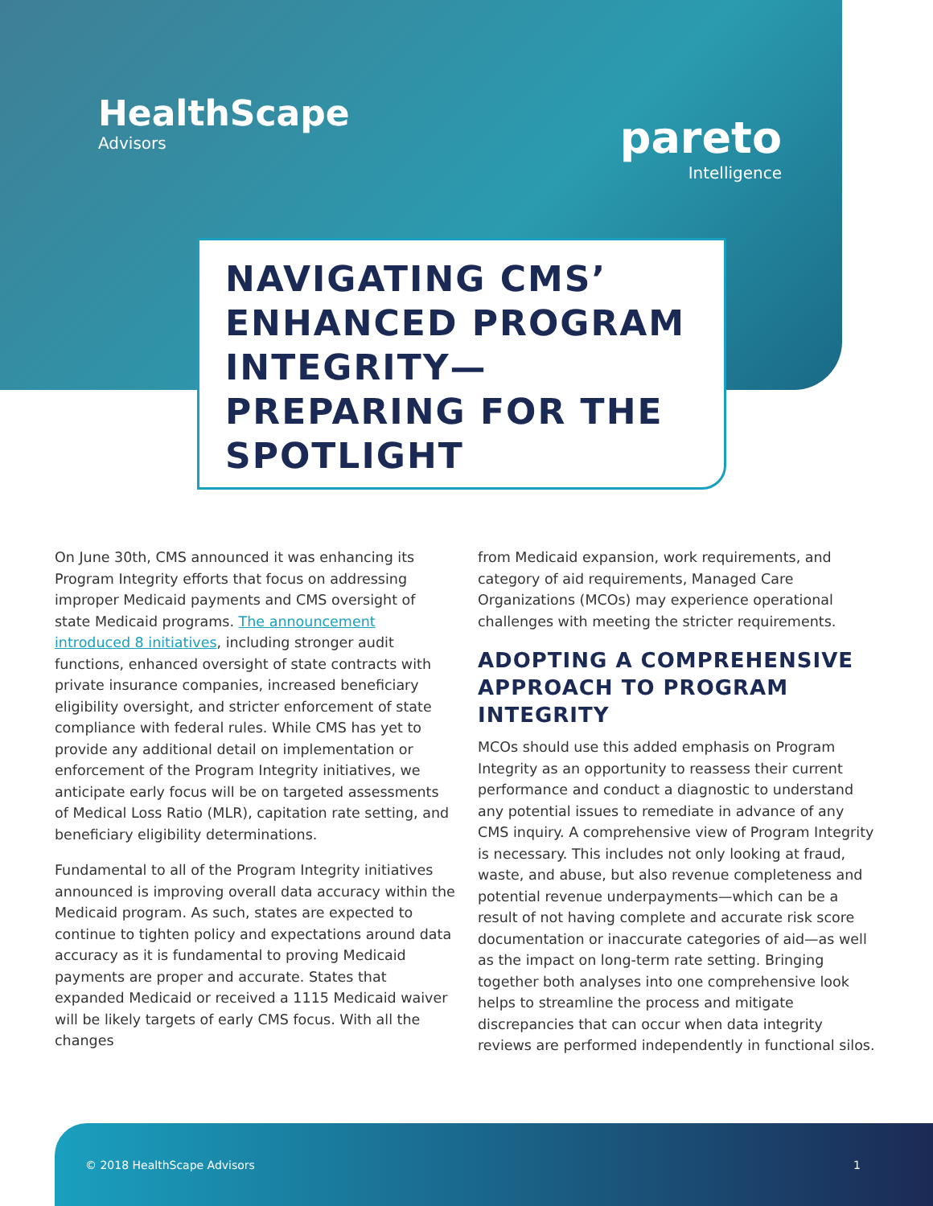HealthScape
Advisors
pareto
Intelligence
NAVIGATING CMS’ ENHANCED PROGRAM INTEGRITY— PREPARING FOR THE SPOTLIGHT
On June 30th, CMS announced it was enhancing its Program Integrity efforts that focus on addressing improper Medicaid payments and CMS oversight of state Medicaid programs. The announcement introduced 8 initiatives, including stronger audit functions, enhanced oversight of state contracts with private insurance companies, increased beneficiary eligibility oversight, and stricter enforcement of state compliance with federal rules. While CMS has yet to provide any additional detail on implementation or enforcement of the Program Integrity initiatives, we anticipate early focus will be on targeted assessments of Medical Loss Ratio (MLR), capitation rate setting, and beneficiary eligibility determinations.
Fundamental to all of the Program Integrity initiatives announced is improving overall data accuracy within the Medicaid program. As such, states are expected to continue to tighten policy and expectations around data accuracy as it is fundamental to proving Medicaid payments are proper and accurate. States that expanded Medicaid or received a 1115 Medicaid waiver will be likely targets of early CMS focus. With all the changes
from Medicaid expansion, work requirements, and category of aid requirements, Managed Care Organizations (MCOs) may experience operational challenges with meeting the stricter requirements.
ADOPTING A COMPREHENSIVE APPROACH TO PROGRAM INTEGRITY
MCOs should use this added emphasis on Program Integrity as an opportunity to reassess their current performance and conduct a diagnostic to understand any potential issues to remediate in advance of any CMS inquiry. A comprehensive view of Program Integrity is necessary. This includes not only looking at fraud, waste, and abuse, but also revenue completeness and potential revenue underpayments—which can be a result of not having complete and accurate risk score documentation or inaccurate categories of aid—as well as the impact on long-term rate setting. Bringing together both analyses into one comprehensive look helps to streamline the process and mitigate discrepancies that can occur when data integrity reviews are performed independently in functional silos.
© 2018 HealthScape Advisors 1